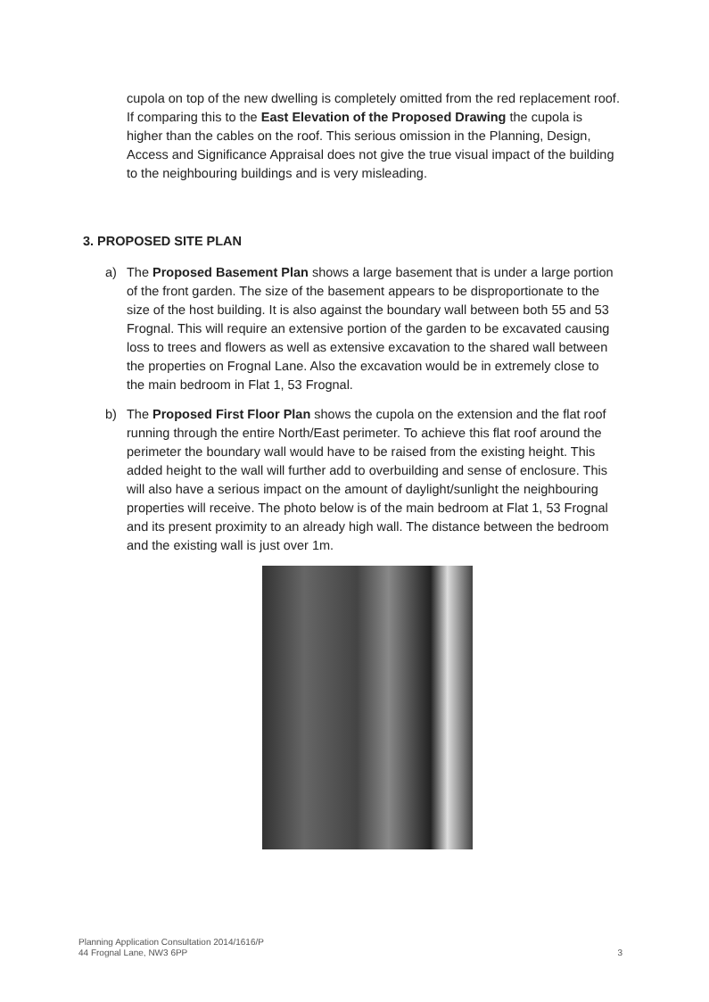cupola on top of the new dwelling is completely omitted from the red replacement roof. If comparing this to the East Elevation of the Proposed Drawing the cupola is higher than the cables on the roof. This serious omission in the Planning, Design, Access and Significance Appraisal does not give the true visual impact of the building to the neighbouring buildings and is very misleading.
3. PROPOSED SITE PLAN
a) The Proposed Basement Plan shows a large basement that is under a large portion of the front garden. The size of the basement appears to be disproportionate to the size of the host building. It is also against the boundary wall between both 55 and 53 Frognal. This will require an extensive portion of the garden to be excavated causing loss to trees and flowers as well as extensive excavation to the shared wall between the properties on Frognal Lane. Also the excavation would be in extremely close to the main bedroom in Flat 1, 53 Frognal.
b) The Proposed First Floor Plan shows the cupola on the extension and the flat roof running through the entire North/East perimeter. To achieve this flat roof around the perimeter the boundary wall would have to be raised from the existing height. This added height to the wall will further add to overbuilding and sense of enclosure. This will also have a serious impact on the amount of daylight/sunlight the neighbouring properties will receive. The photo below is of the main bedroom at Flat 1, 53 Frognal and its present proximity to an already high wall. The distance between the bedroom and the existing wall is just over 1m.
Planning Application Consultation 2014/1616/P
44 Frognal Lane, NW3 6PP
3